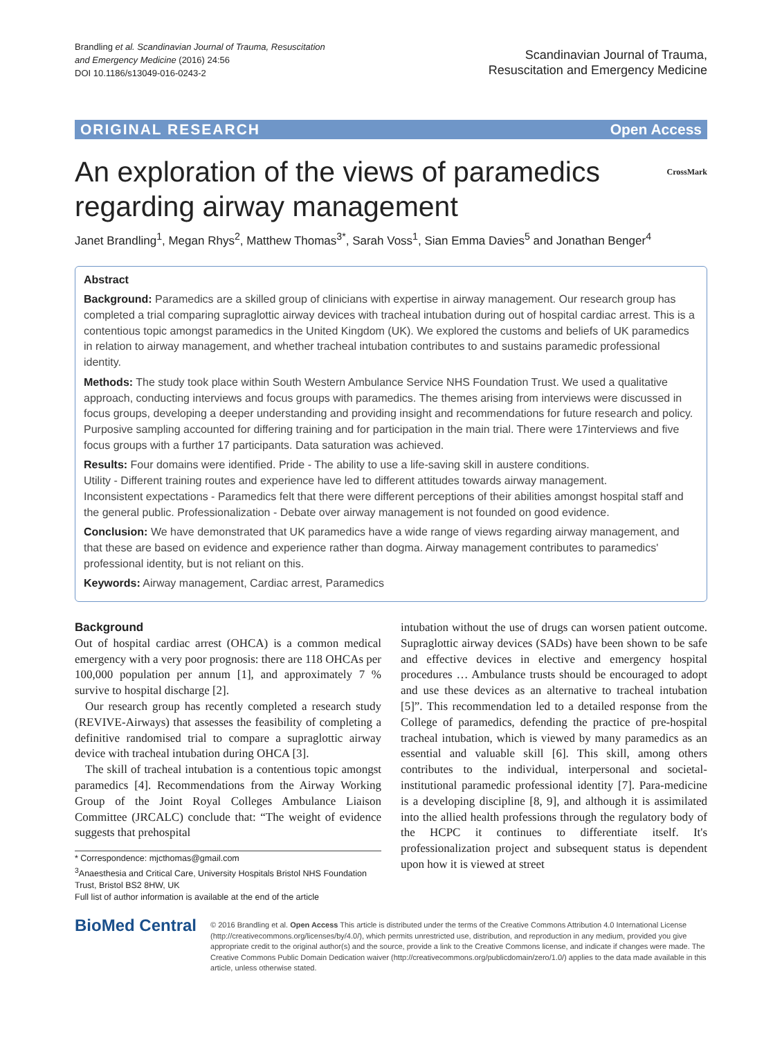Brandling et al. Scandinavian Journal of Trauma, Resuscitation
and Emergency Medicine (2016) 24:56
DOI 10.1186/s13049-016-0243-2
Scandinavian Journal of Trauma,
Resuscitation and Emergency Medicine
ORIGINAL RESEARCH Open Access
An exploration of the views of paramedics
regarding airway management CrossMark
Janet Brandling<sup>1</sup>, Megan Rhys<sup>2</sup>, Matthew Thomas<sup>3*</sup>, Sarah Voss<sup>1</sup>, Sian Emma Davies<sup>5</sup> and Jonathan Benger<sup>4</sup>
Abstract
Background: Paramedics are a skilled group of clinicians with expertise in airway management. Our research group has completed a trial comparing supraglottic airway devices with tracheal intubation during out of hospital cardiac arrest. This is a contentious topic amongst paramedics in the United Kingdom (UK). We explored the customs and beliefs of UK paramedics in relation to airway management, and whether tracheal intubation contributes to and sustains paramedic professional identity.
Methods: The study took place within South Western Ambulance Service NHS Foundation Trust. We used a qualitative approach, conducting interviews and focus groups with paramedics. The themes arising from interviews were discussed in focus groups, developing a deeper understanding and providing insight and recommendations for future research and policy. Purposive sampling accounted for differing training and for participation in the main trial. There were 17interviews and five focus groups with a further 17 participants. Data saturation was achieved.
Results: Four domains were identified. Pride - The ability to use a life-saving skill in austere conditions.
Utility - Different training routes and experience have led to different attitudes towards airway management.
Inconsistent expectations - Paramedics felt that there were different perceptions of their abilities amongst hospital staff and the general public. Professionalization - Debate over airway management is not founded on good evidence.
Conclusion: We have demonstrated that UK paramedics have a wide range of views regarding airway management, and that these are based on evidence and experience rather than dogma. Airway management contributes to paramedics' professional identity, but is not reliant on this.
Keywords: Airway management, Cardiac arrest, Paramedics
Background
Out of hospital cardiac arrest (OHCA) is a common medical emergency with a very poor prognosis: there are 118 OHCAs per 100,000 population per annum [1], and approximately 7 % survive to hospital discharge [2].
Our research group has recently completed a research study (REVIVE-Airways) that assesses the feasibility of completing a definitive randomised trial to compare a supraglottic airway device with tracheal intubation during OHCA [3].
The skill of tracheal intubation is a contentious topic amongst paramedics [4]. Recommendations from the Airway Working Group of the Joint Royal Colleges Ambulance Liaison Committee (JRCALC) conclude that: “The weight of evidence suggests that prehospital
* Correspondence: mjcthomas@gmail.com
<sup>3</sup> Anaesthesia and Critical Care, University Hospitals Bristol NHS Foundation Trust, Bristol BS2 8HW, UK
Full list of author information is available at the end of the article
intubation without the use of drugs can worsen patient outcome. Supraglottic airway devices (SADs) have been shown to be safe and effective devices in elective and emergency hospital procedures … Ambulance trusts should be encouraged to adopt and use these devices as an alternative to tracheal intubation [5]”. This recommendation led to a detailed response from the College of paramedics, defending the practice of pre-hospital tracheal intubation, which is viewed by many paramedics as an essential and valuable skill [6]. This skill, among others contributes to the individual, interpersonal and societal-institutional paramedic professional identity [7]. Para-medicine is a developing discipline [8, 9], and although it is assimilated into the allied health professions through the regulatory body of the HCPC it continues to differentiate itself. It's professionalization project and subsequent status is dependent upon how it is viewed at street
BioMed Central
© 2016 Brandling et al. Open Access This article is distributed under the terms of the Creative Commons Attribution 4.0 International License (http://creativecommons.org/licenses/by/4.0/), which permits unrestricted use, distribution, and reproduction in any medium, provided you give appropriate credit to the original author(s) and the source, provide a link to the Creative Commons license, and indicate if changes were made. The Creative Commons Public Domain Dedication waiver (http://creativecommons.org/publicdomain/zero/1.0/) applies to the data made available in this article, unless otherwise stated.